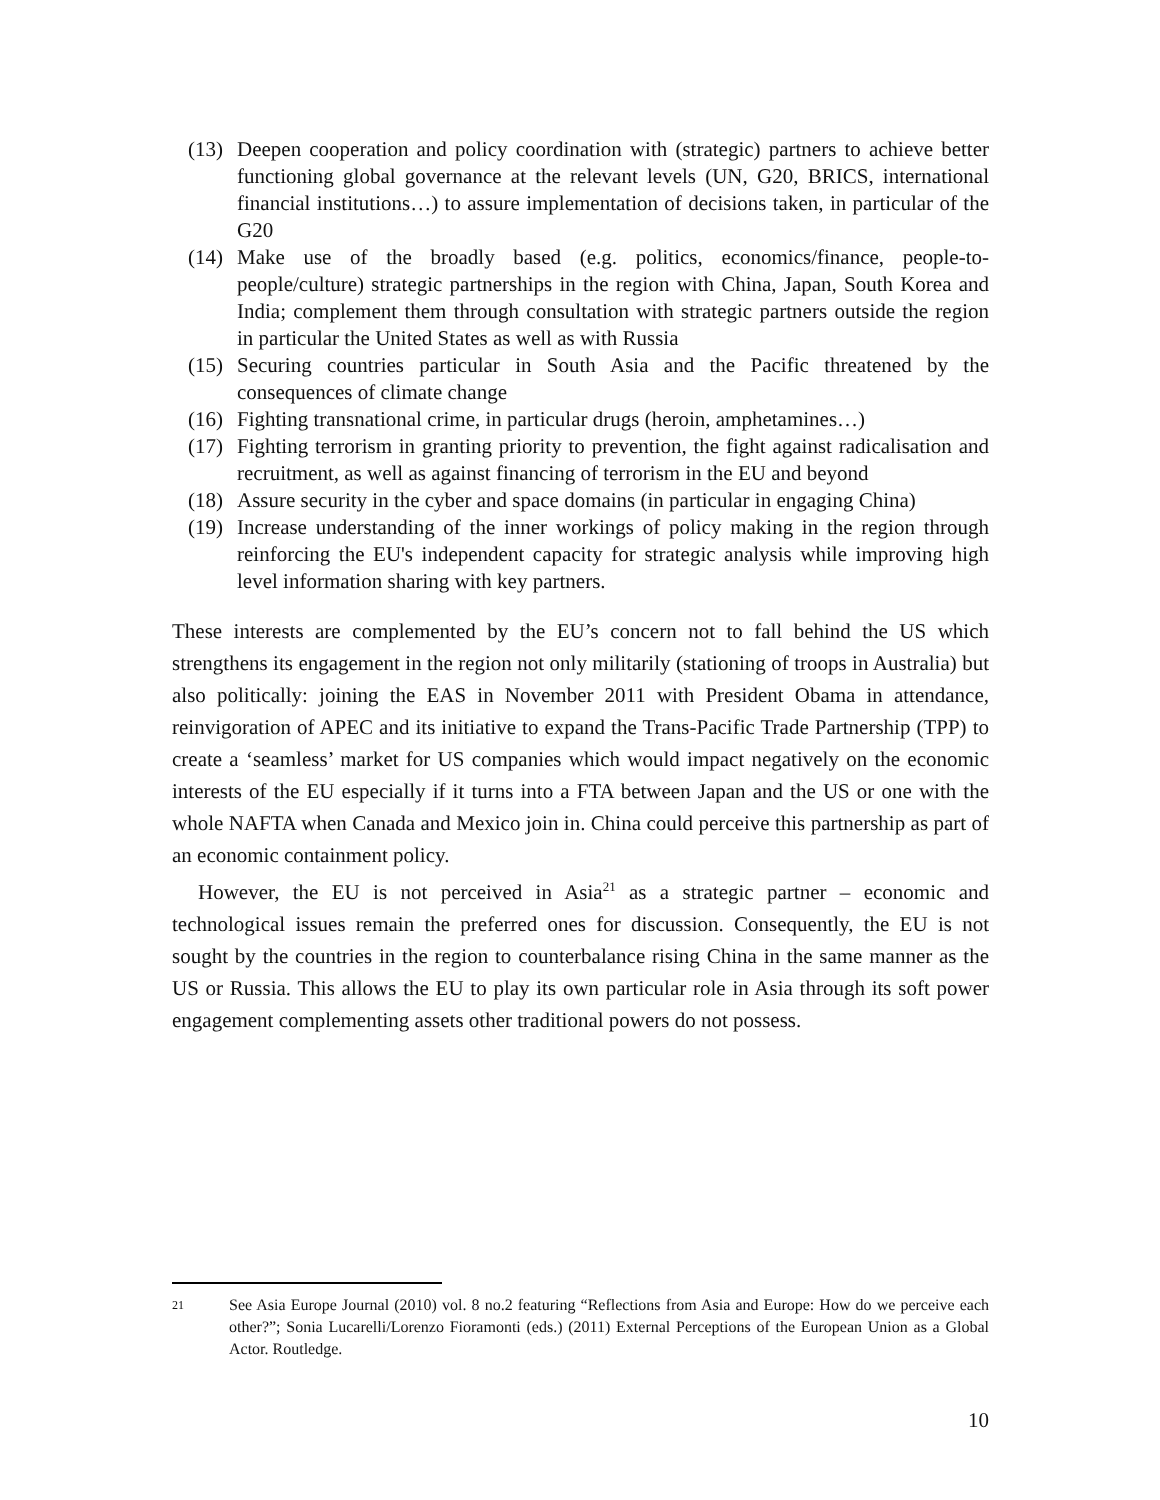(13) Deepen cooperation and policy coordination with (strategic) partners to achieve better functioning global governance at the relevant levels (UN, G20, BRICS, international financial institutions…) to assure implementation of decisions taken, in particular of the G20
(14) Make use of the broadly based (e.g. politics, economics/finance, people-to-people/culture) strategic partnerships in the region with China, Japan, South Korea and India; complement them through consultation with strategic partners outside the region in particular the United States as well as with Russia
(15) Securing countries particular in South Asia and the Pacific threatened by the consequences of climate change
(16) Fighting transnational crime, in particular drugs (heroin, amphetamines…)
(17) Fighting terrorism in granting priority to prevention, the fight against radicalisation and recruitment, as well as against financing of terrorism in the EU and beyond
(18) Assure security in the cyber and space domains (in particular in engaging China)
(19) Increase understanding of the inner workings of policy making in the region through reinforcing the EU's independent capacity for strategic analysis while improving high level information sharing with key partners.
These interests are complemented by the EU’s concern not to fall behind the US which strengthens its engagement in the region not only militarily (stationing of troops in Australia) but also politically: joining the EAS in November 2011 with President Obama in attendance, reinvigoration of APEC and its initiative to expand the Trans-Pacific Trade Partnership (TPP) to create a ‘seamless’ market for US companies which would impact negatively on the economic interests of the EU especially if it turns into a FTA between Japan and the US or one with the whole NAFTA when Canada and Mexico join in. China could perceive this partnership as part of an economic containment policy.
However, the EU is not perceived in Asia<sup>21</sup> as a strategic partner – economic and technological issues remain the preferred ones for discussion. Consequently, the EU is not sought by the countries in the region to counterbalance rising China in the same manner as the US or Russia. This allows the EU to play its own particular role in Asia through its soft power engagement complementing assets other traditional powers do not possess.
<sup>21</sup> See Asia Europe Journal (2010) vol. 8 no.2 featuring “Reflections from Asia and Europe: How do we perceive each other?”; Sonia Lucarelli/Lorenzo Fioramonti (eds.) (2011) External Perceptions of the European Union as a Global Actor. Routledge.
10